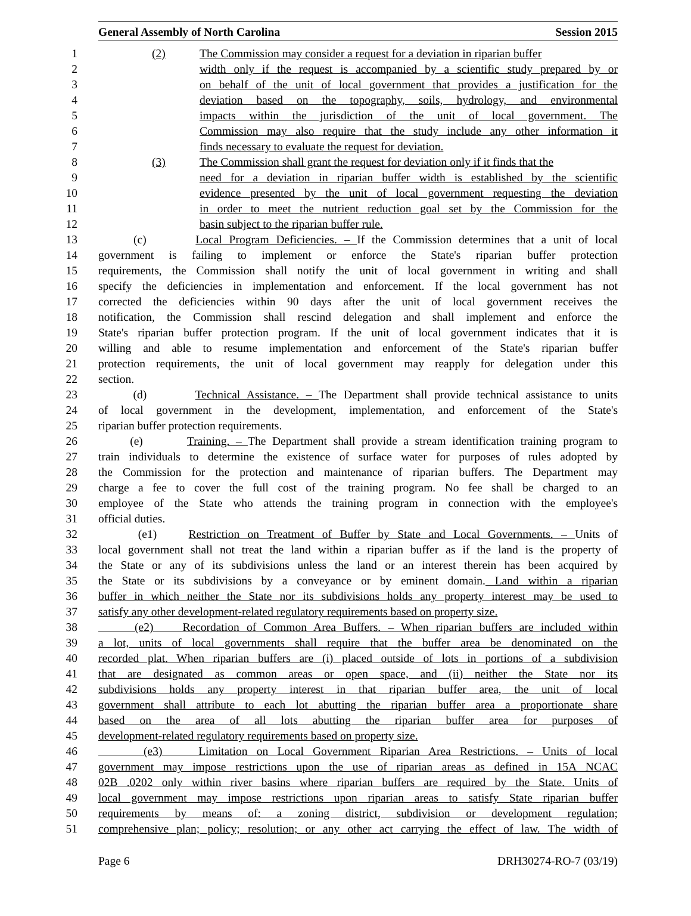General Assembly of North Carolina Session 2015
1 (2) The Commission may consider a request for a deviation in riparian buffer
2 width only if the request is accompanied by a scientific study prepared by or
3 on behalf of the unit of local government that provides a justification for the
4 deviation based on the topography, soils, hydrology, and environmental
5 impacts within the jurisdiction of the unit of local government. The
6 Commission may also require that the study include any other information it
7 finds necessary to evaluate the request for deviation.
8 (3) The Commission shall grant the request for deviation only if it finds that the
9 need for a deviation in riparian buffer width is established by the scientific
10 evidence presented by the unit of local government requesting the deviation
11 in order to meet the nutrient reduction goal set by the Commission for the
12 basin subject to the riparian buffer rule.
13 (c) Local Program Deficiencies. – If the Commission determines that a unit of local
14 government is failing to implement or enforce the State's riparian buffer protection
15 requirements, the Commission shall notify the unit of local government in writing and shall
16 specify the deficiencies in implementation and enforcement. If the local government has not
17 corrected the deficiencies within 90 days after the unit of local government receives the
18 notification, the Commission shall rescind delegation and shall implement and enforce the
19 State's riparian buffer protection program. If the unit of local government indicates that it is
20 willing and able to resume implementation and enforcement of the State's riparian buffer
21 protection requirements, the unit of local government may reapply for delegation under this
22 section.
23 (d) Technical Assistance. – The Department shall provide technical assistance to units
24 of local government in the development, implementation, and enforcement of the State's
25 riparian buffer protection requirements.
26 (e) Training. – The Department shall provide a stream identification training program to
27 train individuals to determine the existence of surface water for purposes of rules adopted by
28 the Commission for the protection and maintenance of riparian buffers. The Department may
29 charge a fee to cover the full cost of the training program. No fee shall be charged to an
30 employee of the State who attends the training program in connection with the employee's
31 official duties.
32 (e1) Restriction on Treatment of Buffer by State and Local Governments. – Units of
33 local government shall not treat the land within a riparian buffer as if the land is the property of
34 the State or any of its subdivisions unless the land or an interest therein has been acquired by
35 the State or its subdivisions by a conveyance or by eminent domain. Land within a riparian
36 buffer in which neither the State nor its subdivisions holds any property interest may be used to
37 satisfy any other development-related regulatory requirements based on property size.
38 (e2) Recordation of Common Area Buffers. – When riparian buffers are included within
39 a lot, units of local governments shall require that the buffer area be denominated on the
40 recorded plat. When riparian buffers are (i) placed outside of lots in portions of a subdivision
41 that are designated as common areas or open space, and (ii) neither the State nor its
42 subdivisions holds any property interest in that riparian buffer area, the unit of local
43 government shall attribute to each lot abutting the riparian buffer area a proportionate share
44 based on the area of all lots abutting the riparian buffer area for purposes of
45 development-related regulatory requirements based on property size.
46 (e3) Limitation on Local Government Riparian Area Restrictions. – Units of local
47 government may impose restrictions upon the use of riparian areas as defined in 15A NCAC
48 02B .0202 only within river basins where riparian buffers are required by the State. Units of
49 local government may impose restrictions upon riparian areas to satisfy State riparian buffer
50 requirements by means of: a zoning district, subdivision or development regulation;
51 comprehensive plan; policy; resolution; or any other act carrying the effect of law. The width of
Page 6 DRH30274-RO-7 (03/19)